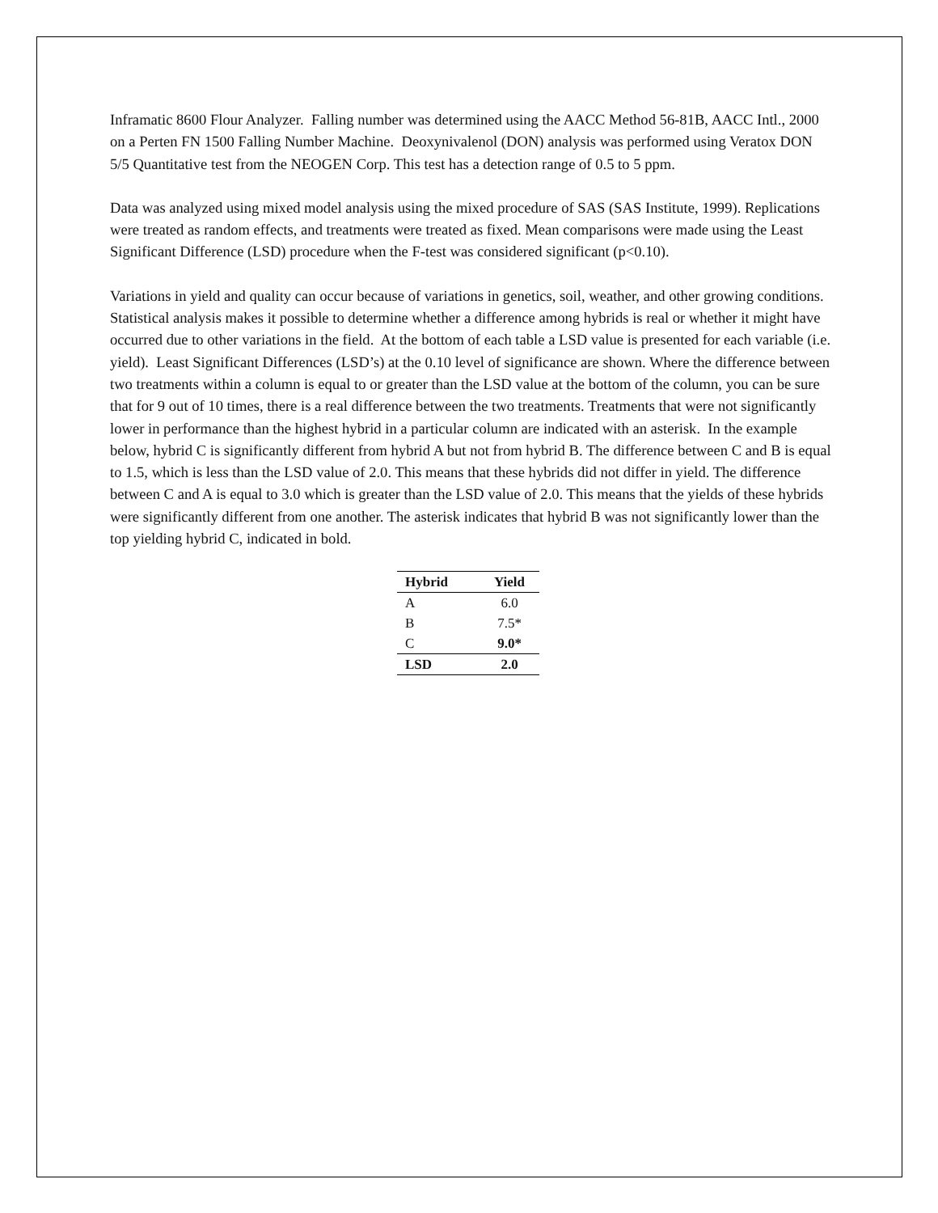Inframatic 8600 Flour Analyzer. Falling number was determined using the AACC Method 56-81B, AACC Intl., 2000 on a Perten FN 1500 Falling Number Machine. Deoxynivalenol (DON) analysis was performed using Veratox DON 5/5 Quantitative test from the NEOGEN Corp. This test has a detection range of 0.5 to 5 ppm.
Data was analyzed using mixed model analysis using the mixed procedure of SAS (SAS Institute, 1999). Replications were treated as random effects, and treatments were treated as fixed. Mean comparisons were made using the Least Significant Difference (LSD) procedure when the F-test was considered significant (p<0.10).
Variations in yield and quality can occur because of variations in genetics, soil, weather, and other growing conditions. Statistical analysis makes it possible to determine whether a difference among hybrids is real or whether it might have occurred due to other variations in the field. At the bottom of each table a LSD value is presented for each variable (i.e. yield). Least Significant Differences (LSD’s) at the 0.10 level of significance are shown. Where the difference between two treatments within a column is equal to or greater than the LSD value at the bottom of the column, you can be sure that for 9 out of 10 times, there is a real difference between the two treatments. Treatments that were not significantly lower in performance than the highest hybrid in a particular column are indicated with an asterisk. In the example below, hybrid C is significantly different from hybrid A but not from hybrid B. The difference between C and B is equal to 1.5, which is less than the LSD value of 2.0. This means that these hybrids did not differ in yield. The difference between C and A is equal to 3.0 which is greater than the LSD value of 2.0. This means that the yields of these hybrids were significantly different from one another. The asterisk indicates that hybrid B was not significantly lower than the top yielding hybrid C, indicated in bold.
| Hybrid | Yield |
| --- | --- |
| A | 6.0 |
| B | 7.5* |
| C | 9.0* |
| LSD | 2.0 |